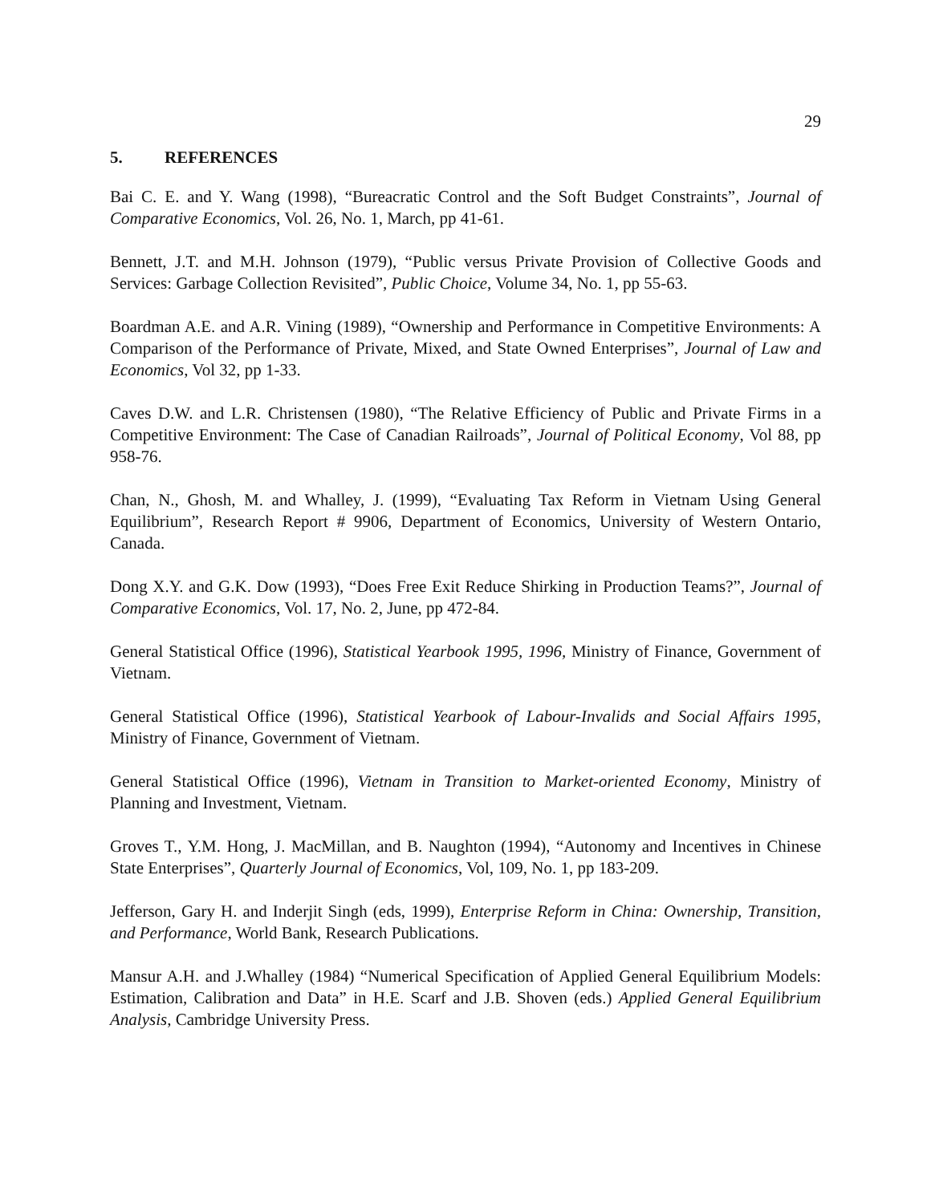29
5. REFERENCES
Bai C. E. and Y. Wang (1998), “Bureacratic Control and the Soft Budget Constraints”, Journal of Comparative Economics, Vol. 26, No. 1, March, pp 41-61.
Bennett, J.T. and M.H. Johnson (1979), “Public versus Private Provision of Collective Goods and Services: Garbage Collection Revisited”, Public Choice, Volume 34, No. 1, pp 55-63.
Boardman A.E. and A.R. Vining (1989), “Ownership and Performance in Competitive Environments: A Comparison of the Performance of Private, Mixed, and State Owned Enterprises”, Journal of Law and Economics, Vol 32, pp 1-33.
Caves D.W. and L.R. Christensen (1980), “The Relative Efficiency of Public and Private Firms in a Competitive Environment: The Case of Canadian Railroads”, Journal of Political Economy, Vol 88, pp 958-76.
Chan, N., Ghosh, M. and Whalley, J. (1999), “Evaluating Tax Reform in Vietnam Using General Equilibrium”, Research Report # 9906, Department of Economics, University of Western Ontario, Canada.
Dong X.Y. and G.K. Dow (1993), “Does Free Exit Reduce Shirking in Production Teams?”, Journal of Comparative Economics, Vol. 17, No. 2, June, pp 472-84.
General Statistical Office (1996), Statistical Yearbook 1995, 1996, Ministry of Finance, Government of Vietnam.
General Statistical Office (1996), Statistical Yearbook of Labour-Invalids and Social Affairs 1995, Ministry of Finance, Government of Vietnam.
General Statistical Office (1996), Vietnam in Transition to Market-oriented Economy, Ministry of Planning and Investment, Vietnam.
Groves T., Y.M. Hong, J. MacMillan, and B. Naughton (1994), “Autonomy and Incentives in Chinese State Enterprises”, Quarterly Journal of Economics, Vol, 109, No. 1, pp 183-209.
Jefferson, Gary H. and Inderjit Singh (eds, 1999), Enterprise Reform in China: Ownership, Transition, and Performance, World Bank, Research Publications.
Mansur A.H. and J.Whalley (1984) “Numerical Specification of Applied General Equilibrium Models: Estimation, Calibration and Data” in H.E. Scarf and J.B. Shoven (eds.) Applied General Equilibrium Analysis, Cambridge University Press.